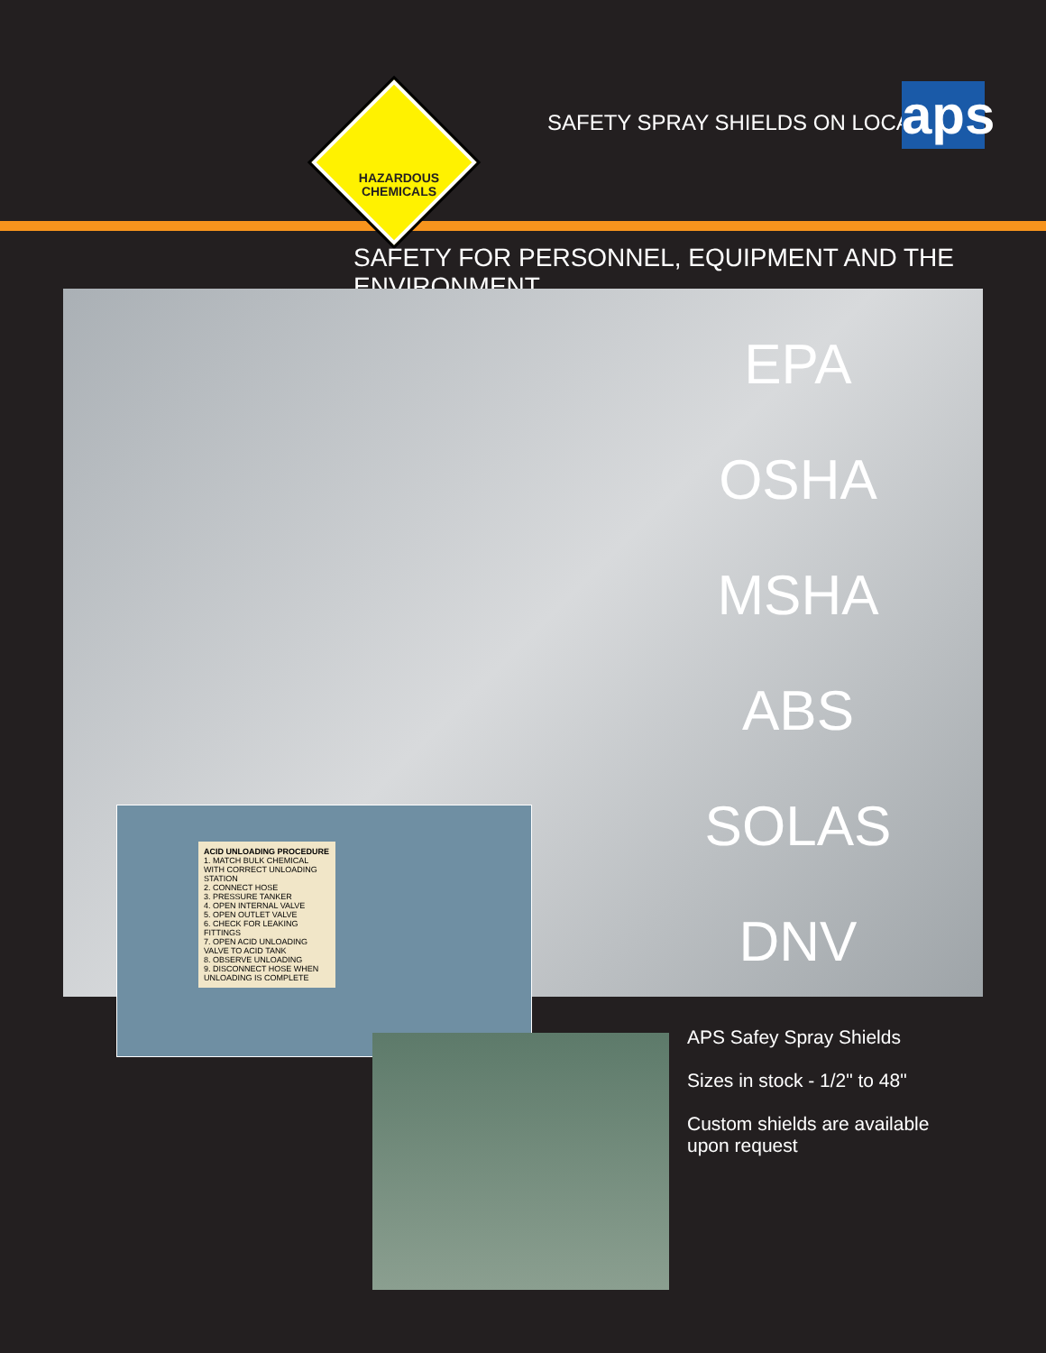HAZARDOUS
CHEMICALS
SAFETY SPRAY SHIELDS ON LOCATION
aps
SAFETY FOR PERSONNEL, EQUIPMENT AND THE ENVIRONMENT
EPA
OSHA
MSHA
ABS
SOLAS
DNV
ACID UNLOADING PROCEDURE
1. MATCH BULK CHEMICAL WITH CORRECT UNLOADING STATION
2. CONNECT HOSE
3. PRESSURE TANKER
4. OPEN INTERNAL VALVE
5. OPEN OUTLET VALVE
6. CHECK FOR LEAKING FITTINGS
7. OPEN ACID UNLOADING VALVE TO ACID TANK
8. OBSERVE UNLOADING
9. DISCONNECT HOSE WHEN UNLOADING IS COMPLETE
APS Safey Spray Shields
Sizes in stock - 1/2" to 48"
Custom shields are available upon request